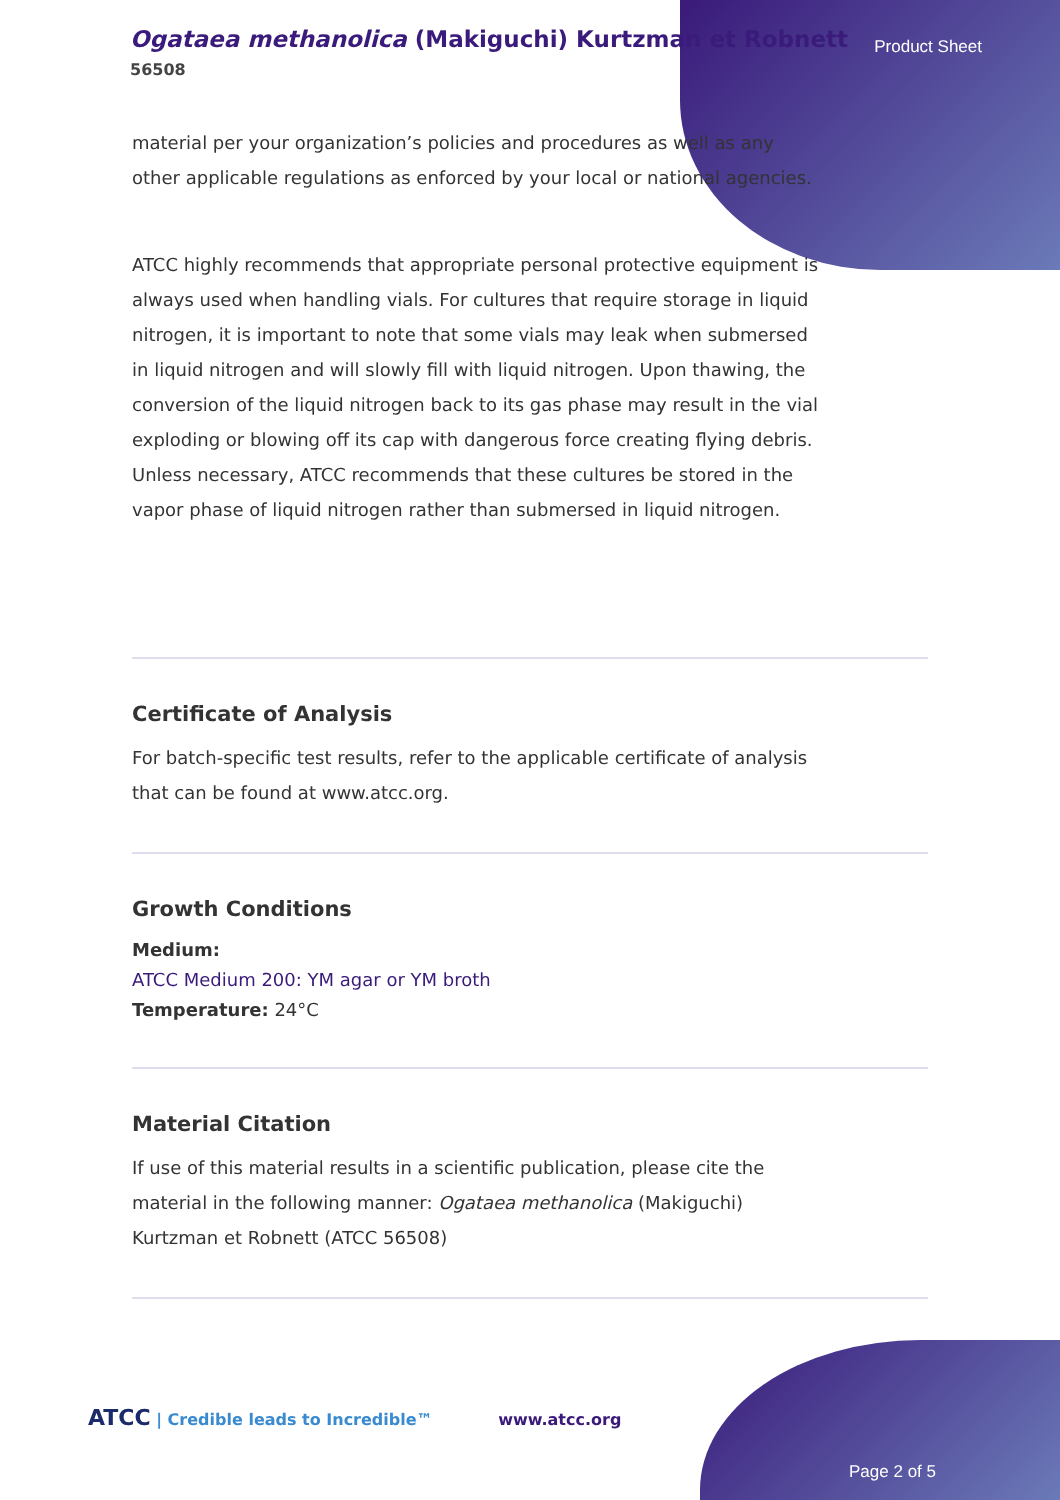Ogataea methanolica (Makiguchi) Kurtzman et Robnett
56508
Product Sheet
material per your organization’s policies and procedures as well as any other applicable regulations as enforced by your local or national agencies.
ATCC highly recommends that appropriate personal protective equipment is always used when handling vials. For cultures that require storage in liquid nitrogen, it is important to note that some vials may leak when submersed in liquid nitrogen and will slowly fill with liquid nitrogen. Upon thawing, the conversion of the liquid nitrogen back to its gas phase may result in the vial exploding or blowing off its cap with dangerous force creating flying debris. Unless necessary, ATCC recommends that these cultures be stored in the vapor phase of liquid nitrogen rather than submersed in liquid nitrogen.
Certificate of Analysis
For batch-specific test results, refer to the applicable certificate of analysis that can be found at www.atcc.org.
Growth Conditions
Medium:
ATCC Medium 200: YM agar or YM broth
Temperature: 24°C
Material Citation
If use of this material results in a scientific publication, please cite the material in the following manner: Ogataea methanolica (Makiguchi) Kurtzman et Robnett (ATCC 56508)
ATCC | Credible leads to Incredible™ www.atcc.org
Page 2 of 5